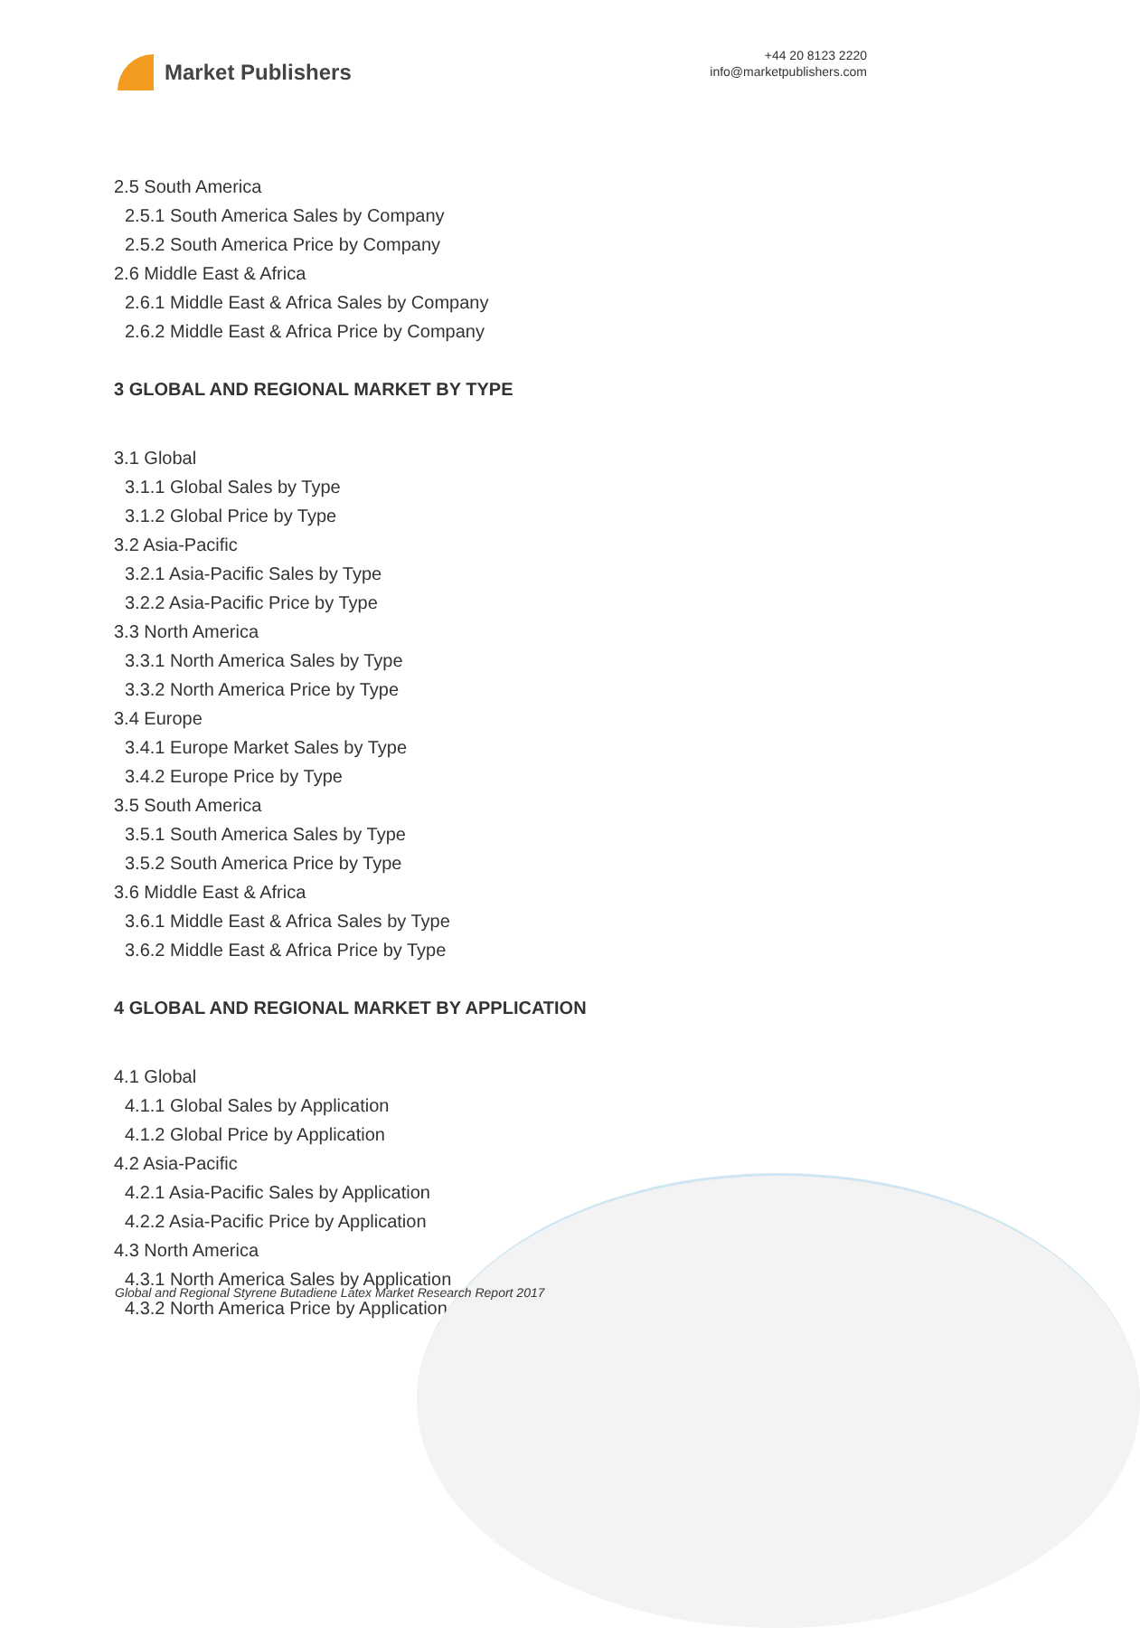Market Publishers
+44 20 8123 2220
info@marketpublishers.com
2.5 South America
2.5.1 South America Sales by Company
2.5.2 South America Price by Company
2.6 Middle East & Africa
2.6.1 Middle East & Africa Sales by Company
2.6.2 Middle East & Africa Price by Company
3 GLOBAL AND REGIONAL MARKET BY TYPE
3.1 Global
3.1.1 Global Sales by Type
3.1.2 Global Price by Type
3.2 Asia-Pacific
3.2.1 Asia-Pacific Sales by Type
3.2.2 Asia-Pacific Price by Type
3.3 North America
3.3.1 North America Sales by Type
3.3.2 North America Price by Type
3.4 Europe
3.4.1 Europe Market Sales by Type
3.4.2 Europe Price by Type
3.5 South America
3.5.1 South America Sales by Type
3.5.2 South America Price by Type
3.6 Middle East & Africa
3.6.1 Middle East & Africa Sales by Type
3.6.2 Middle East & Africa Price by Type
4 GLOBAL AND REGIONAL MARKET BY APPLICATION
4.1 Global
4.1.1 Global Sales by Application
4.1.2 Global Price by Application
4.2 Asia-Pacific
4.2.1 Asia-Pacific Sales by Application
4.2.2 Asia-Pacific Price by Application
4.3 North America
4.3.1 North America Sales by Application
4.3.2 North America Price by Application
Global and Regional Styrene Butadiene Latex Market Research Report 2017